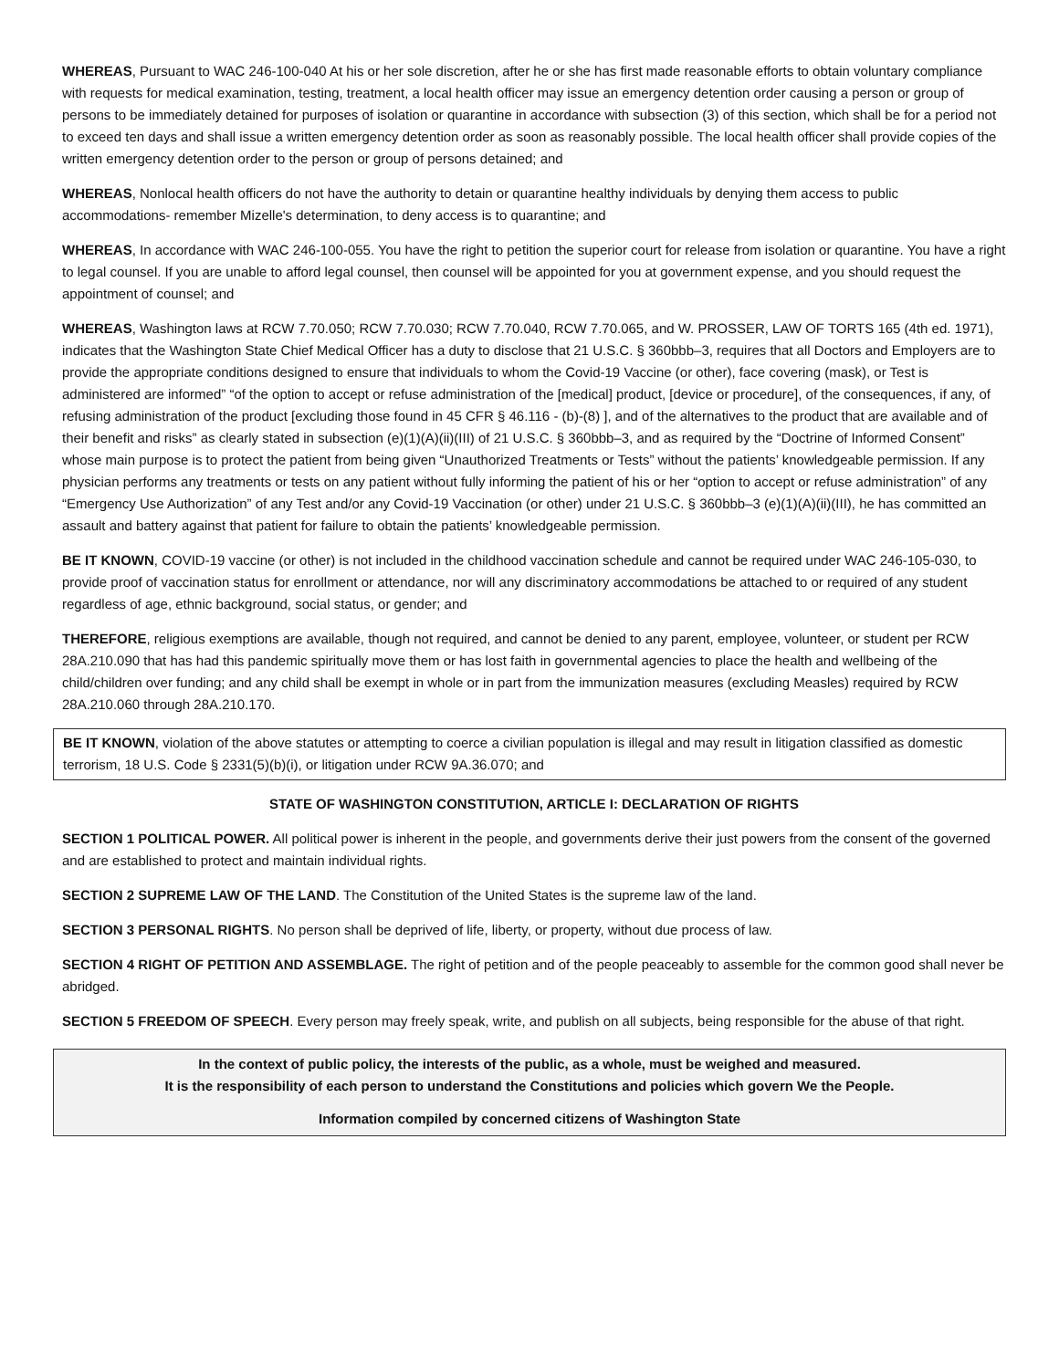WHEREAS, Pursuant to WAC 246-100-040 At his or her sole discretion, after he or she has first made reasonable efforts to obtain voluntary compliance with requests for medical examination, testing, treatment, a local health officer may issue an emergency detention order causing a person or group of persons to be immediately detained for purposes of isolation or quarantine in accordance with subsection (3) of this section, which shall be for a period not to exceed ten days and shall issue a written emergency detention order as soon as reasonably possible. The local health officer shall provide copies of the written emergency detention order to the person or group of persons detained; and
WHEREAS, Nonlocal health officers do not have the authority to detain or quarantine healthy individuals by denying them access to public accommodations- remember Mizelle's determination, to deny access is to quarantine; and
WHEREAS, In accordance with WAC 246-100-055. You have the right to petition the superior court for release from isolation or quarantine. You have a right to legal counsel. If you are unable to afford legal counsel, then counsel will be appointed for you at government expense, and you should request the appointment of counsel; and
WHEREAS, Washington laws at RCW 7.70.050; RCW 7.70.030; RCW 7.70.040, RCW 7.70.065, and W. PROSSER, LAW OF TORTS 165 (4th ed. 1971), indicates that the Washington State Chief Medical Officer has a duty to disclose that 21 U.S.C. § 360bbb–3, requires that all Doctors and Employers are to provide the appropriate conditions designed to ensure that individuals to whom the Covid-19 Vaccine (or other), face covering (mask), or Test is administered are informed” “of the option to accept or refuse administration of the [medical] product, [device or procedure], of the consequences, if any, of refusing administration of the product [excluding those found in 45 CFR § 46.116 - (b)-(8) ], and of the alternatives to the product that are available and of their benefit and risks” as clearly stated in subsection (e)(1)(A)(ii)(III) of 21 U.S.C. § 360bbb–3, and as required by the “Doctrine of Informed Consent” whose main purpose is to protect the patient from being given “Unauthorized Treatments or Tests” without the patients’ knowledgeable permission. If any physician performs any treatments or tests on any patient without fully informing the patient of his or her “option to accept or refuse administration” of any “Emergency Use Authorization” of any Test and/or any Covid-19 Vaccination (or other) under 21 U.S.C. § 360bbb–3 (e)(1)(A)(ii)(III), he has committed an assault and battery against that patient for failure to obtain the patients’ knowledgeable permission.
BE IT KNOWN, COVID-19 vaccine (or other) is not included in the childhood vaccination schedule and cannot be required under WAC 246-105-030, to provide proof of vaccination status for enrollment or attendance, nor will any discriminatory accommodations be attached to or required of any student regardless of age, ethnic background, social status, or gender; and
THEREFORE, religious exemptions are available, though not required, and cannot be denied to any parent, employee, volunteer, or student per RCW 28A.210.090 that has had this pandemic spiritually move them or has lost faith in governmental agencies to place the health and wellbeing of the child/children over funding; and any child shall be exempt in whole or in part from the immunization measures (excluding Measles) required by RCW 28A.210.060 through 28A.210.170.
BE IT KNOWN, violation of the above statutes or attempting to coerce a civilian population is illegal and may result in litigation classified as domestic terrorism, 18 U.S. Code § 2331(5)(b)(i), or litigation under RCW 9A.36.070; and
STATE OF WASHINGTON CONSTITUTION, ARTICLE I: DECLARATION OF RIGHTS
SECTION 1 POLITICAL POWER. All political power is inherent in the people, and governments derive their just powers from the consent of the governed and are established to protect and maintain individual rights.
SECTION 2 SUPREME LAW OF THE LAND. The Constitution of the United States is the supreme law of the land.
SECTION 3 PERSONAL RIGHTS. No person shall be deprived of life, liberty, or property, without due process of law.
SECTION 4 RIGHT OF PETITION AND ASSEMBLAGE. The right of petition and of the people peaceably to assemble for the common good shall never be abridged.
SECTION 5 FREEDOM OF SPEECH. Every person may freely speak, write, and publish on all subjects, being responsible for the abuse of that right.
In the context of public policy, the interests of the public, as a whole, must be weighed and measured.
It is the responsibility of each person to understand the Constitutions and policies which govern We the People.
Information compiled by concerned citizens of Washington State